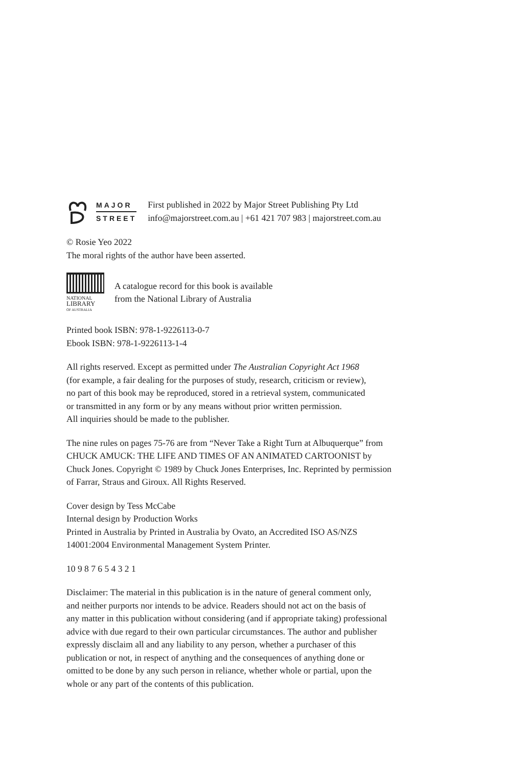MAJOR
STREET
First published in 2022 by Major Street Publishing Pty Ltd
info@majorstreet.com.au | +61 421 707 983 | majorstreet.com.au
© Rosie Yeo 2022
The moral rights of the author have been asserted.
NATIONAL
LIBRARY
OF AUSTRALIA
A catalogue record for this book is available
from the National Library of Australia
Printed book ISBN: 978-1-9226113-0-7
Ebook ISBN: 978-1-9226113-1-4
All rights reserved. Except as permitted under The Australian Copyright Act 1968
(for example, a fair dealing for the purposes of study, research, criticism or review),
no part of this book may be reproduced, stored in a retrieval system, communicated
or transmitted in any form or by any means without prior written permission.
All inquiries should be made to the publisher.
The nine rules on pages 75-76 are from “Never Take a Right Turn at Albuquerque” from
CHUCK AMUCK: THE LIFE AND TIMES OF AN ANIMATED CARTOONIST by
Chuck Jones. Copyright © 1989 by Chuck Jones Enterprises, Inc. Reprinted by permission
of Farrar, Straus and Giroux. All Rights Reserved.
Cover design by Tess McCabe
Internal design by Production Works
Printed in Australia by Printed in Australia by Ovato, an Accredited ISO AS/NZS
14001:2004 Environmental Management System Printer.
10 9 8 7 6 5 4 3 2 1
Disclaimer: The material in this publication is in the nature of general comment only,
and neither purports nor intends to be advice. Readers should not act on the basis of
any matter in this publication without considering (and if appropriate taking) professional
advice with due regard to their own particular circumstances. The author and publisher
expressly disclaim all and any liability to any person, whether a purchaser of this
publication or not, in respect of anything and the consequences of anything done or
omitted to be done by any such person in reliance, whether whole or partial, upon the
whole or any part of the contents of this publication.